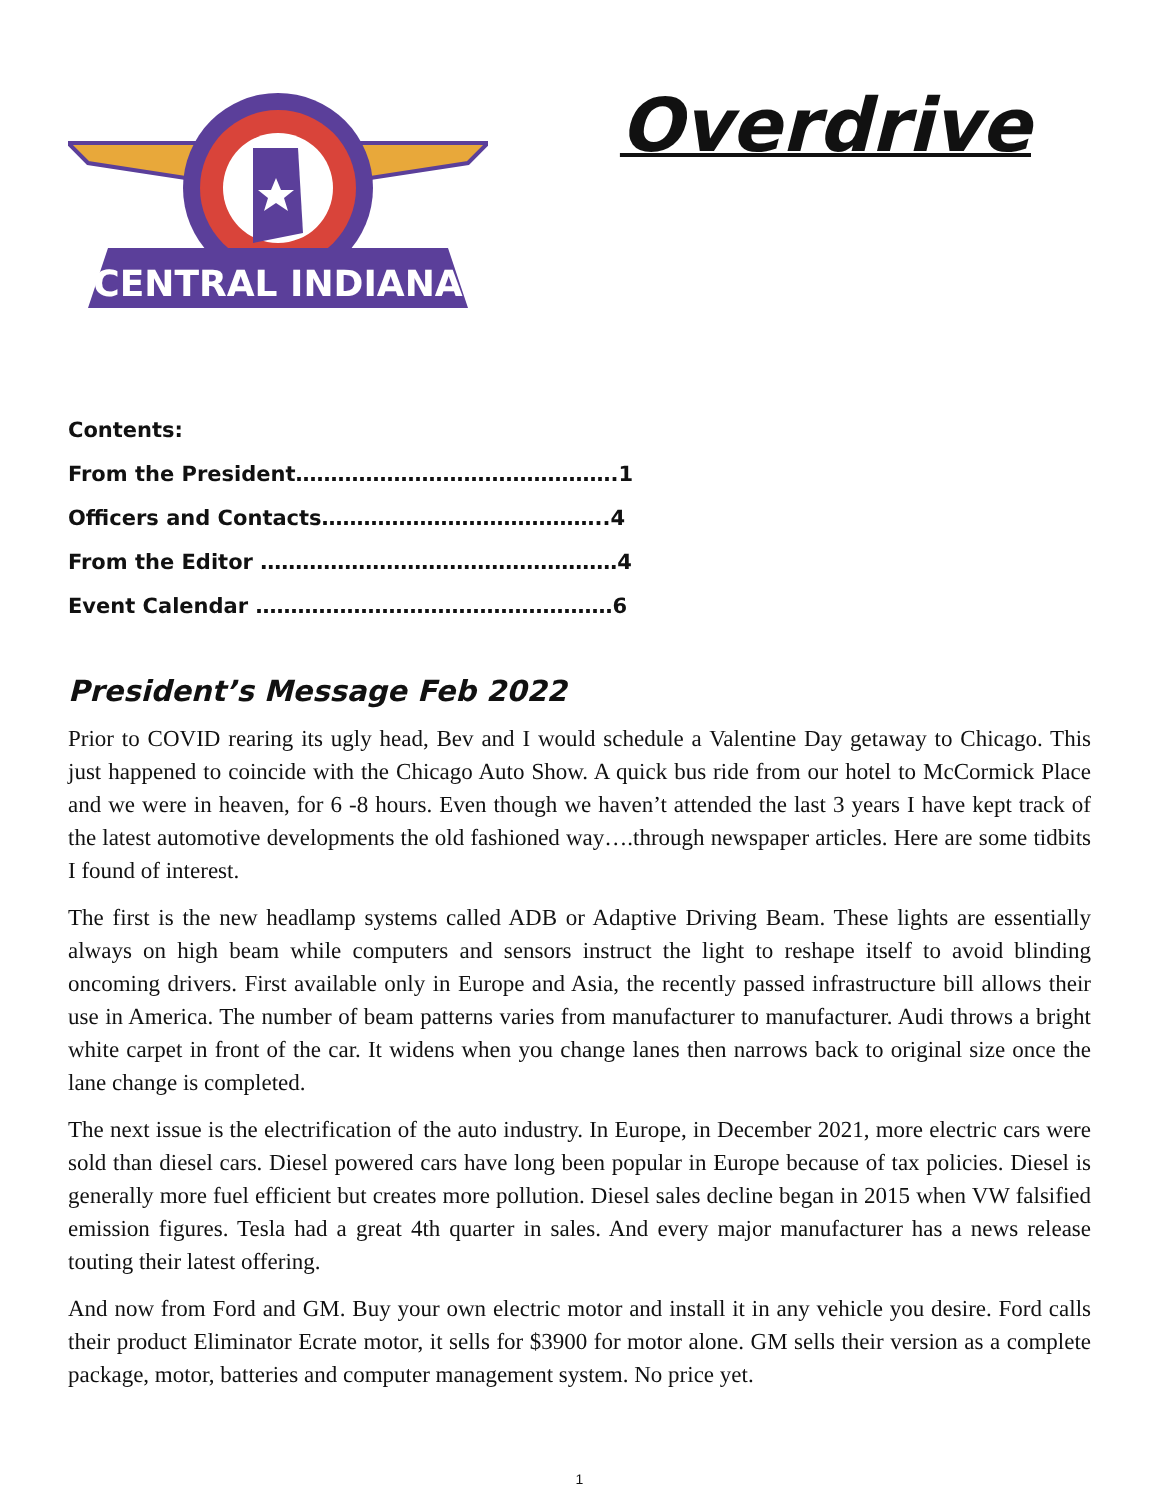CENTRAL INDIANA
Overdrive
Contents:
From the President……………………………………….1
Officers and Contacts…………………………………..4
From the Editor ……………………………………………4
Event Calendar ……………………………………………6
President’s Message Feb 2022
Prior to COVID rearing its ugly head, Bev and I would schedule a Valentine Day getaway to Chicago. This just happened to coincide with the Chicago Auto Show. A quick bus ride from our hotel to McCormick Place and we were in heaven, for 6 -8 hours. Even though we haven’t attended the last 3 years I have kept track of the latest automotive developments the old fashioned way….through newspaper articles. Here are some tidbits I found of interest.
The first is the new headlamp systems called ADB or Adaptive Driving Beam. These lights are essentially always on high beam while computers and sensors instruct the light to reshape itself to avoid blinding oncoming drivers. First available only in Europe and Asia, the recently passed infrastructure bill allows their use in America. The number of beam patterns varies from manufacturer to manufacturer. Audi throws a bright white carpet in front of the car. It widens when you change lanes then narrows back to original size once the lane change is completed.
The next issue is the electrification of the auto industry. In Europe, in December 2021, more electric cars were sold than diesel cars. Diesel powered cars have long been popular in Europe because of tax policies. Diesel is generally more fuel efficient but creates more pollution. Diesel sales decline began in 2015 when VW falsified emission figures. Tesla had a great 4th quarter in sales. And every major manufacturer has a news release touting their latest offering.
And now from Ford and GM. Buy your own electric motor and install it in any vehicle you desire. Ford calls their product Eliminator Ecrate motor, it sells for $3900 for motor alone. GM sells their version as a complete package, motor, batteries and computer management system. No price yet.
1